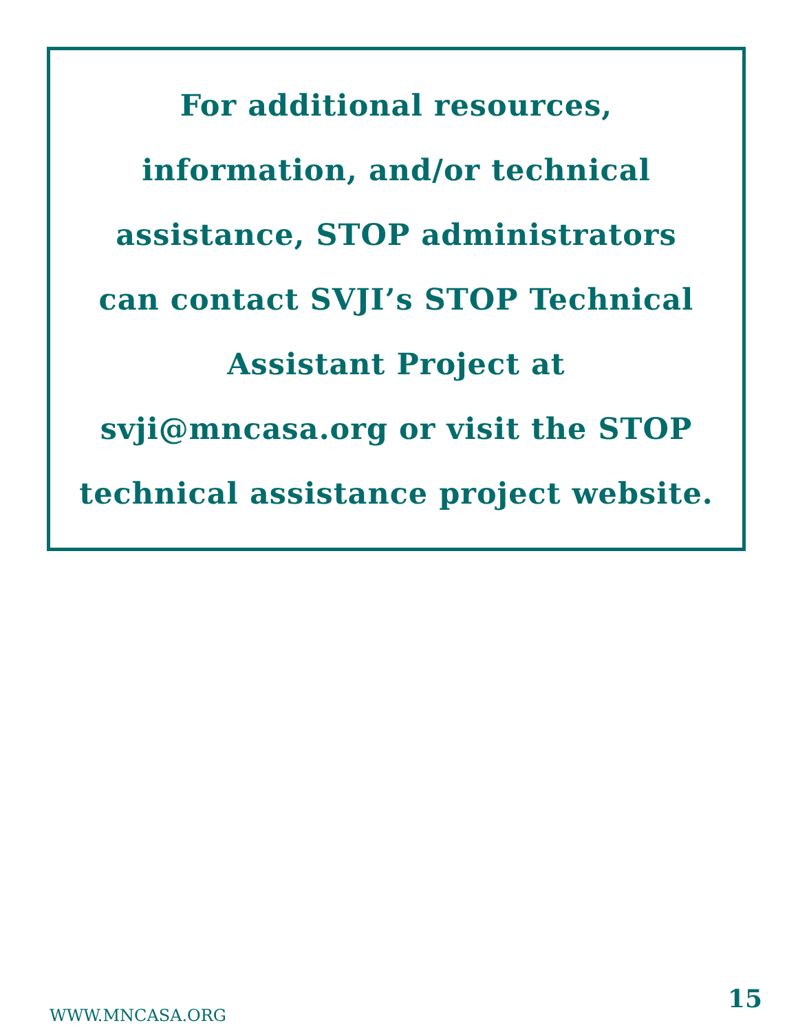For additional resources,
information, and/or technical
assistance, STOP administrators
can contact SVJI’s STOP Technical
Assistant Project at
svji@mncasa.org or visit the STOP
technical assistance project website.
15
WWW.MNCASA.ORG